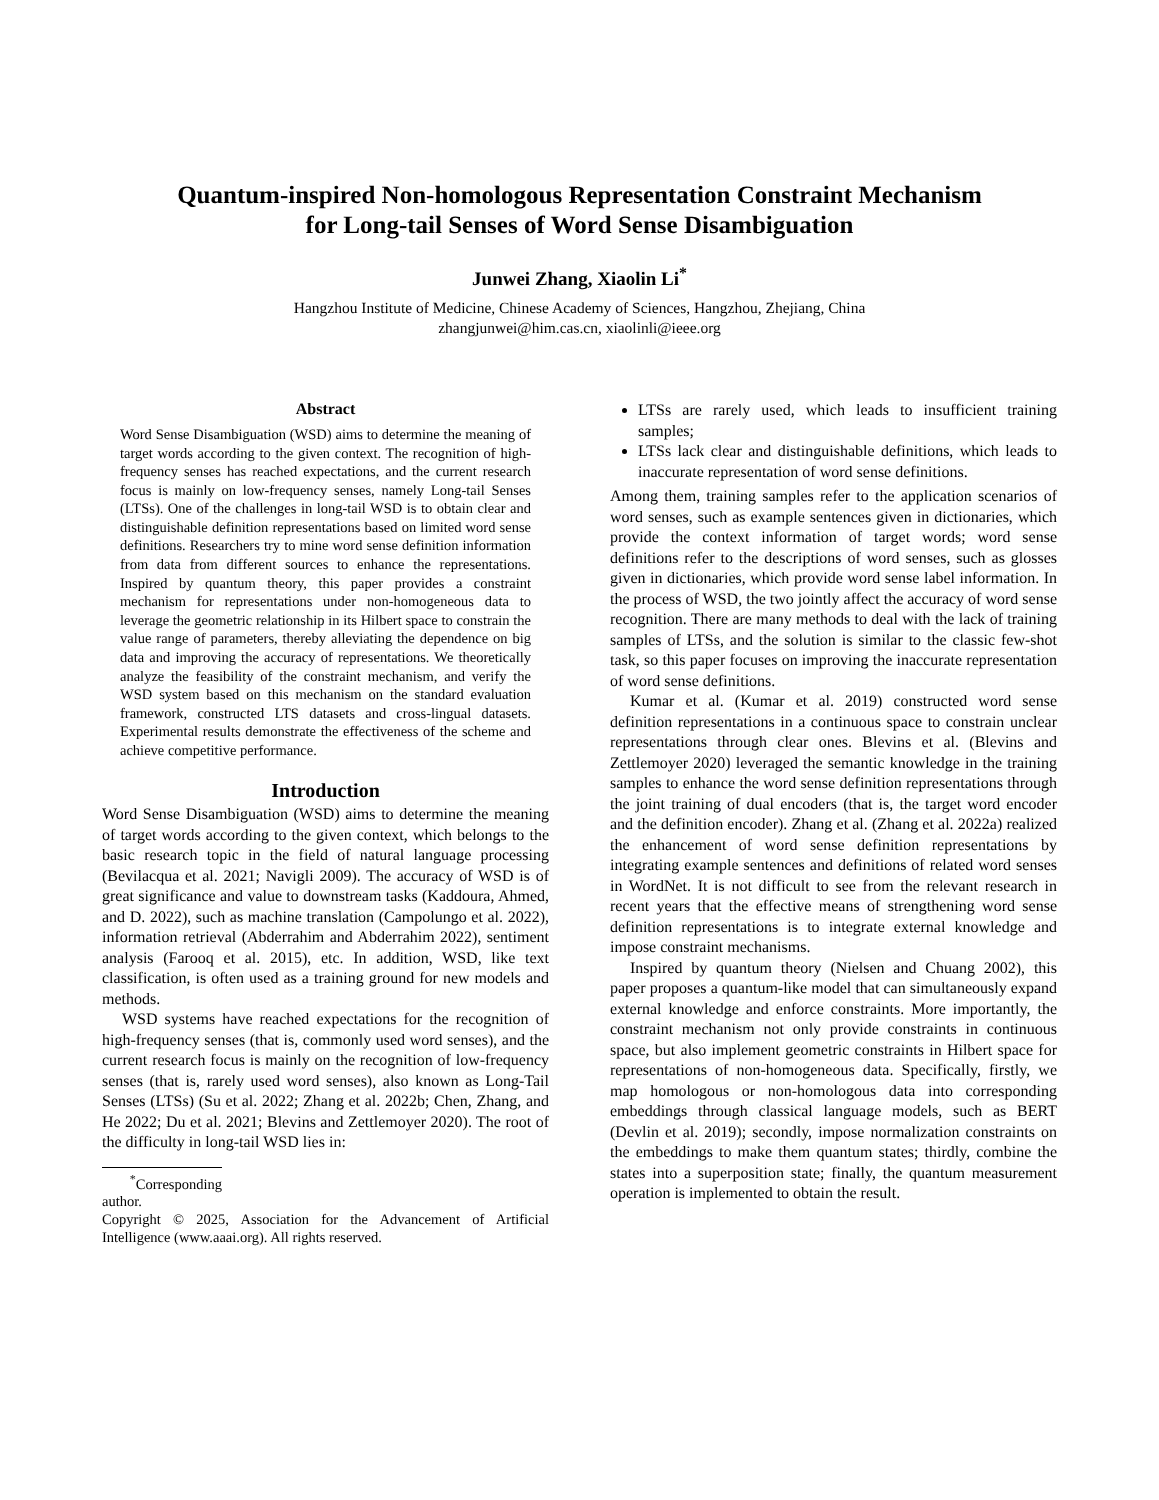Quantum-inspired Non-homologous Representation Constraint Mechanism
for Long-tail Senses of Word Sense Disambiguation
Junwei Zhang, Xiaolin Li<sup>*</sup>
Hangzhou Institute of Medicine, Chinese Academy of Sciences, Hangzhou, Zhejiang, China
zhangjunwei@him.cas.cn, xiaolinli@ieee.org
Abstract
Word Sense Disambiguation (WSD) aims to determine the meaning of target words according to the given context. The recognition of high-frequency senses has reached expectations, and the current research focus is mainly on low-frequency senses, namely Long-tail Senses (LTSs). One of the challenges in long-tail WSD is to obtain clear and distinguishable definition representations based on limited word sense definitions. Researchers try to mine word sense definition information from data from different sources to enhance the representations. Inspired by quantum theory, this paper provides a constraint mechanism for representations under non-homogeneous data to leverage the geometric relationship in its Hilbert space to constrain the value range of parameters, thereby alleviating the dependence on big data and improving the accuracy of representations. We theoretically analyze the feasibility of the constraint mechanism, and verify the WSD system based on this mechanism on the standard evaluation framework, constructed LTS datasets and cross-lingual datasets. Experimental results demonstrate the effectiveness of the scheme and achieve competitive performance.
Introduction
Word Sense Disambiguation (WSD) aims to determine the meaning of target words according to the given context, which belongs to the basic research topic in the field of natural language processing (Bevilacqua et al. 2021; Navigli 2009). The accuracy of WSD is of great significance and value to downstream tasks (Kaddoura, Ahmed, and D. 2022), such as machine translation (Campolungo et al. 2022), information retrieval (Abderrahim and Abderrahim 2022), sentiment analysis (Farooq et al. 2015), etc. In addition, WSD, like text classification, is often used as a training ground for new models and methods.
WSD systems have reached expectations for the recognition of high-frequency senses (that is, commonly used word senses), and the current research focus is mainly on the recognition of low-frequency senses (that is, rarely used word senses), also known as Long-Tail Senses (LTSs) (Su et al. 2022; Zhang et al. 2022b; Chen, Zhang, and He 2022; Du et al. 2021; Blevins and Zettlemoyer 2020). The root of the difficulty in long-tail WSD lies in:
<sup>*</sup> Corresponding author.
Copyright © 2025, Association for the Advancement of Artificial Intelligence (www.aaai.org). All rights reserved.
LTSs are rarely used, which leads to insufficient training samples;
LTSs lack clear and distinguishable definitions, which leads to inaccurate representation of word sense definitions.
Among them, training samples refer to the application scenarios of word senses, such as example sentences given in dictionaries, which provide the context information of target words; word sense definitions refer to the descriptions of word senses, such as glosses given in dictionaries, which provide word sense label information. In the process of WSD, the two jointly affect the accuracy of word sense recognition. There are many methods to deal with the lack of training samples of LTSs, and the solution is similar to the classic few-shot task, so this paper focuses on improving the inaccurate representation of word sense definitions.
Kumar et al. (Kumar et al. 2019) constructed word sense definition representations in a continuous space to constrain unclear representations through clear ones. Blevins et al. (Blevins and Zettlemoyer 2020) leveraged the semantic knowledge in the training samples to enhance the word sense definition representations through the joint training of dual encoders (that is, the target word encoder and the definition encoder). Zhang et al. (Zhang et al. 2022a) realized the enhancement of word sense definition representations by integrating example sentences and definitions of related word senses in WordNet. It is not difficult to see from the relevant research in recent years that the effective means of strengthening word sense definition representations is to integrate external knowledge and impose constraint mechanisms.
Inspired by quantum theory (Nielsen and Chuang 2002), this paper proposes a quantum-like model that can simultaneously expand external knowledge and enforce constraints. More importantly, the constraint mechanism not only provide constraints in continuous space, but also implement geometric constraints in Hilbert space for representations of non-homogeneous data. Specifically, firstly, we map homologous or non-homologous data into corresponding embeddings through classical language models, such as BERT (Devlin et al. 2019); secondly, impose normalization constraints on the embeddings to make them quantum states; thirdly, combine the states into a superposition state; finally, the quantum measurement operation is implemented to obtain the result.